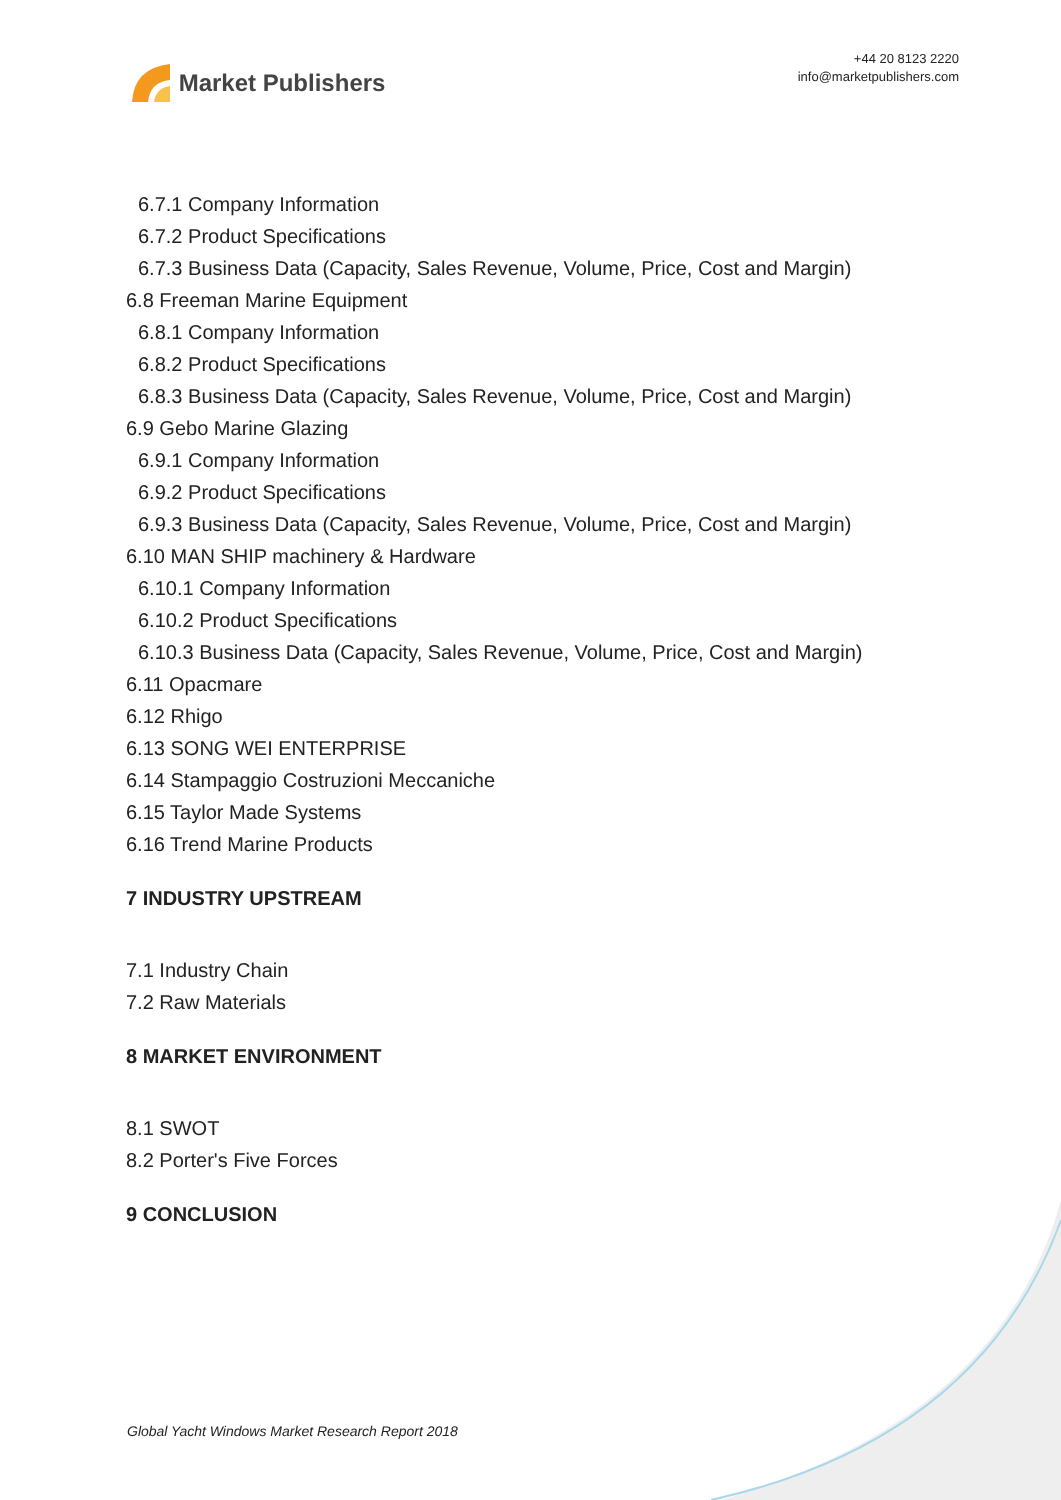Market Publishers
+44 20 8123 2220
info@marketpublishers.com
6.7.1 Company Information
6.7.2 Product Specifications
6.7.3 Business Data (Capacity, Sales Revenue, Volume, Price, Cost and Margin)
6.8 Freeman Marine Equipment
6.8.1 Company Information
6.8.2 Product Specifications
6.8.3 Business Data (Capacity, Sales Revenue, Volume, Price, Cost and Margin)
6.9 Gebo Marine Glazing
6.9.1 Company Information
6.9.2 Product Specifications
6.9.3 Business Data (Capacity, Sales Revenue, Volume, Price, Cost and Margin)
6.10 MAN SHIP machinery & Hardware
6.10.1 Company Information
6.10.2 Product Specifications
6.10.3 Business Data (Capacity, Sales Revenue, Volume, Price, Cost and Margin)
6.11 Opacmare
6.12 Rhigo
6.13 SONG WEI ENTERPRISE
6.14 Stampaggio Costruzioni Meccaniche
6.15 Taylor Made Systems
6.16 Trend Marine Products
7 INDUSTRY UPSTREAM
7.1 Industry Chain
7.2 Raw Materials
8 MARKET ENVIRONMENT
8.1 SWOT
8.2 Porter's Five Forces
9 CONCLUSION
Global Yacht Windows Market Research Report 2018